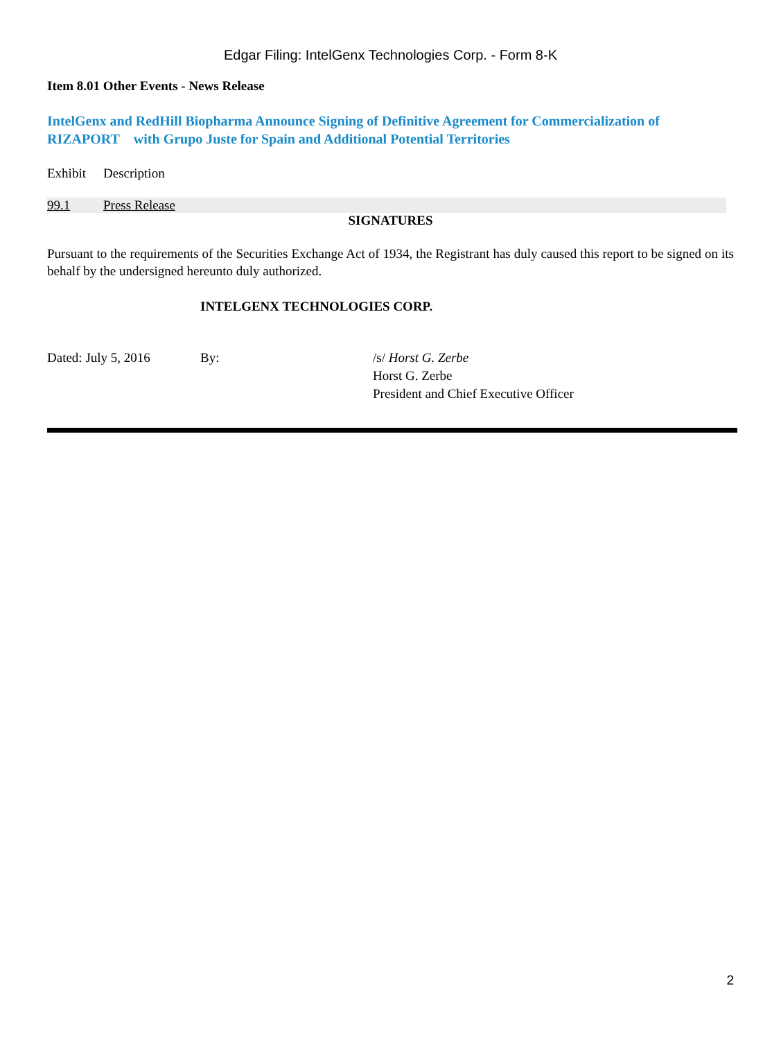Edgar Filing: IntelGenx Technologies Corp. - Form 8-K
Item 8.01 Other Events - News Release
IntelGenx and RedHill Biopharma Announce Signing of Definitive Agreement for Commercialization of RIZAPORT with Grupo Juste for Spain and Additional Potential Territories
| Exhibit | Description |
| 99.1 | Press Release |
SIGNATURES
Pursuant to the requirements of the Securities Exchange Act of 1934, the Registrant has duly caused this report to be signed on its behalf by the undersigned hereunto duly authorized.
INTELGENX TECHNOLOGIES CORP.
| Dated: July 5, 2016 | By: | /s/ Horst G. Zerbe Horst G. Zerbe President and Chief Executive Officer |
2